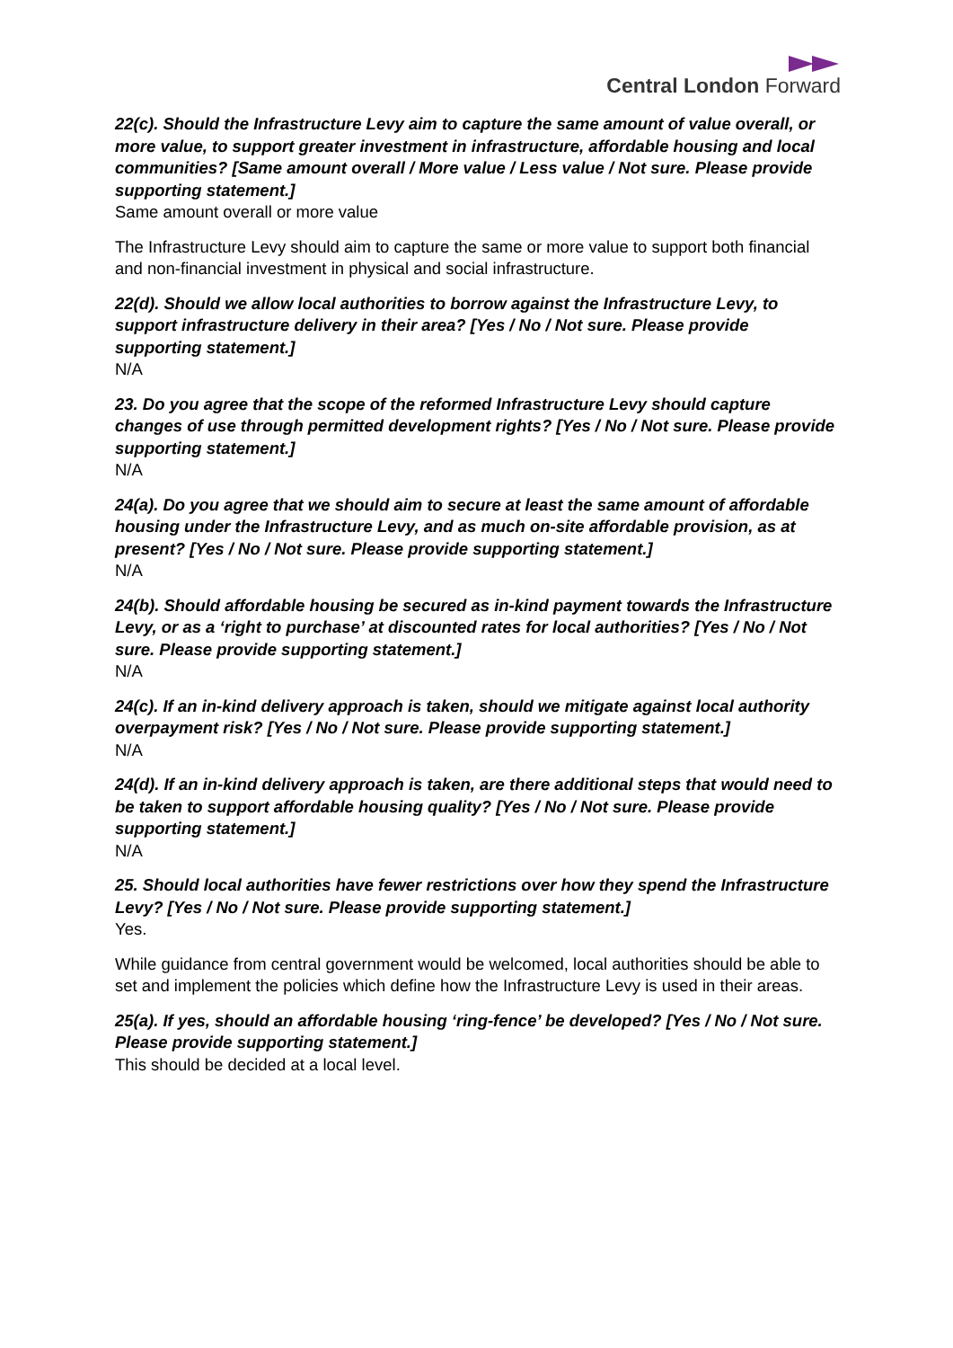Central London Forward
22(c). Should the Infrastructure Levy aim to capture the same amount of value overall, or more value, to support greater investment in infrastructure, affordable housing and local communities? [Same amount overall / More value / Less value / Not sure. Please provide supporting statement.]
Same amount overall or more value
The Infrastructure Levy should aim to capture the same or more value to support both financial and non-financial investment in physical and social infrastructure.
22(d). Should we allow local authorities to borrow against the Infrastructure Levy, to support infrastructure delivery in their area? [Yes / No / Not sure. Please provide supporting statement.]
N/A
23. Do you agree that the scope of the reformed Infrastructure Levy should capture changes of use through permitted development rights? [Yes / No / Not sure. Please provide supporting statement.]
N/A
24(a). Do you agree that we should aim to secure at least the same amount of affordable housing under the Infrastructure Levy, and as much on-site affordable provision, as at present? [Yes / No / Not sure. Please provide supporting statement.]
N/A
24(b). Should affordable housing be secured as in-kind payment towards the Infrastructure Levy, or as a ‘right to purchase’ at discounted rates for local authorities? [Yes / No / Not sure. Please provide supporting statement.]
N/A
24(c). If an in-kind delivery approach is taken, should we mitigate against local authority overpayment risk? [Yes / No / Not sure. Please provide supporting statement.]
N/A
24(d). If an in-kind delivery approach is taken, are there additional steps that would need to be taken to support affordable housing quality? [Yes / No / Not sure. Please provide supporting statement.]
N/A
25. Should local authorities have fewer restrictions over how they spend the Infrastructure Levy? [Yes / No / Not sure. Please provide supporting statement.]
Yes.
While guidance from central government would be welcomed, local authorities should be able to set and implement the policies which define how the Infrastructure Levy is used in their areas.
25(a). If yes, should an affordable housing ‘ring-fence’ be developed? [Yes / No / Not sure. Please provide supporting statement.]
This should be decided at a local level.